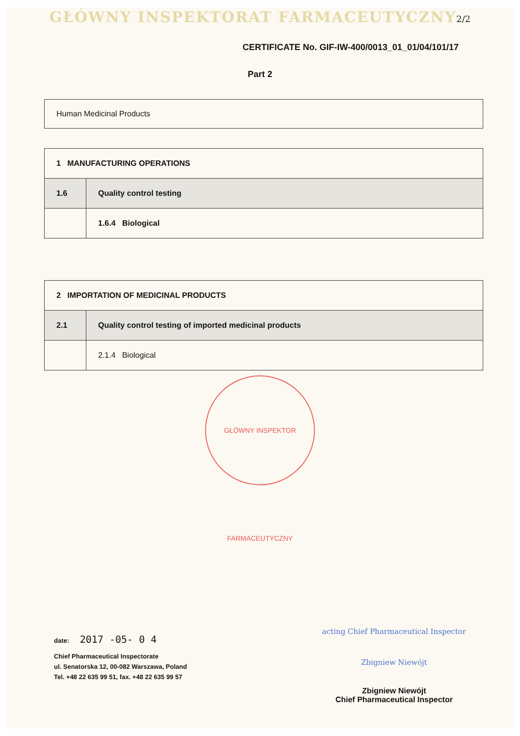GŁÓWNY INSPEKTORAT FARMACEUTYCZNY2/2
CERTIFICATE No. GIF-IW-400/0013_01_01/04/101/17
Part 2
Human Medicinal Products
| 1 MANUFACTURING OPERATIONS | |
| 1.6 | Quality control testing |
| | 1.6.4 Biological |
| 2 IMPORTATION OF MEDICINAL PRODUCTS | |
| 2.1 | Quality control testing of imported medicinal products |
| | 2.1.4 Biological |
GŁÓWNY INSPEKTOR FARMACEUTYCZNY
date: 2017 -05- 0 4
Chief Pharmaceutical Inspectorate
ul. Senatorska 12, 00-082 Warszawa, Poland
Tel. +48 22 635 99 51, fax. +48 22 635 99 57
acting Chief Pharmaceutical Inspector
Zbigniew Niewójt
Zbigniew Niewójt
Chief Pharmaceutical Inspector